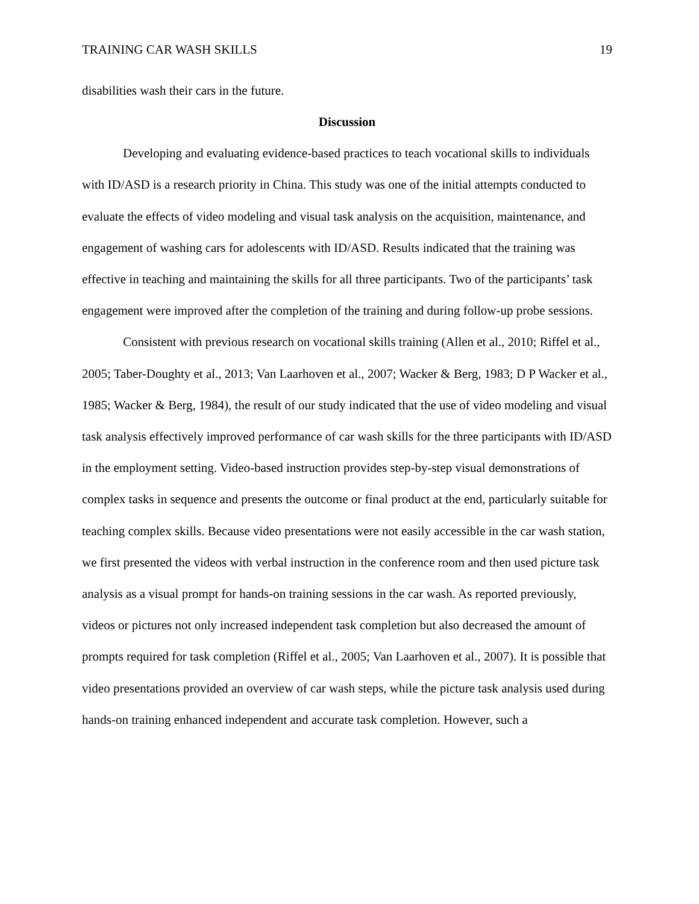TRAINING CAR WASH SKILLS 19
disabilities wash their cars in the future.
Discussion
Developing and evaluating evidence-based practices to teach vocational skills to individuals with ID/ASD is a research priority in China. This study was one of the initial attempts conducted to evaluate the effects of video modeling and visual task analysis on the acquisition, maintenance, and engagement of washing cars for adolescents with ID/ASD. Results indicated that the training was effective in teaching and maintaining the skills for all three participants. Two of the participants’ task engagement were improved after the completion of the training and during follow-up probe sessions.
Consistent with previous research on vocational skills training (Allen et al., 2010; Riffel et al., 2005; Taber-Doughty et al., 2013; Van Laarhoven et al., 2007; Wacker & Berg, 1983; D P Wacker et al., 1985; Wacker & Berg, 1984), the result of our study indicated that the use of video modeling and visual task analysis effectively improved performance of car wash skills for the three participants with ID/ASD in the employment setting. Video-based instruction provides step-by-step visual demonstrations of complex tasks in sequence and presents the outcome or final product at the end, particularly suitable for teaching complex skills. Because video presentations were not easily accessible in the car wash station, we first presented the videos with verbal instruction in the conference room and then used picture task analysis as a visual prompt for hands-on training sessions in the car wash. As reported previously, videos or pictures not only increased independent task completion but also decreased the amount of prompts required for task completion (Riffel et al., 2005; Van Laarhoven et al., 2007). It is possible that video presentations provided an overview of car wash steps, while the picture task analysis used during hands-on training enhanced independent and accurate task completion. However, such a